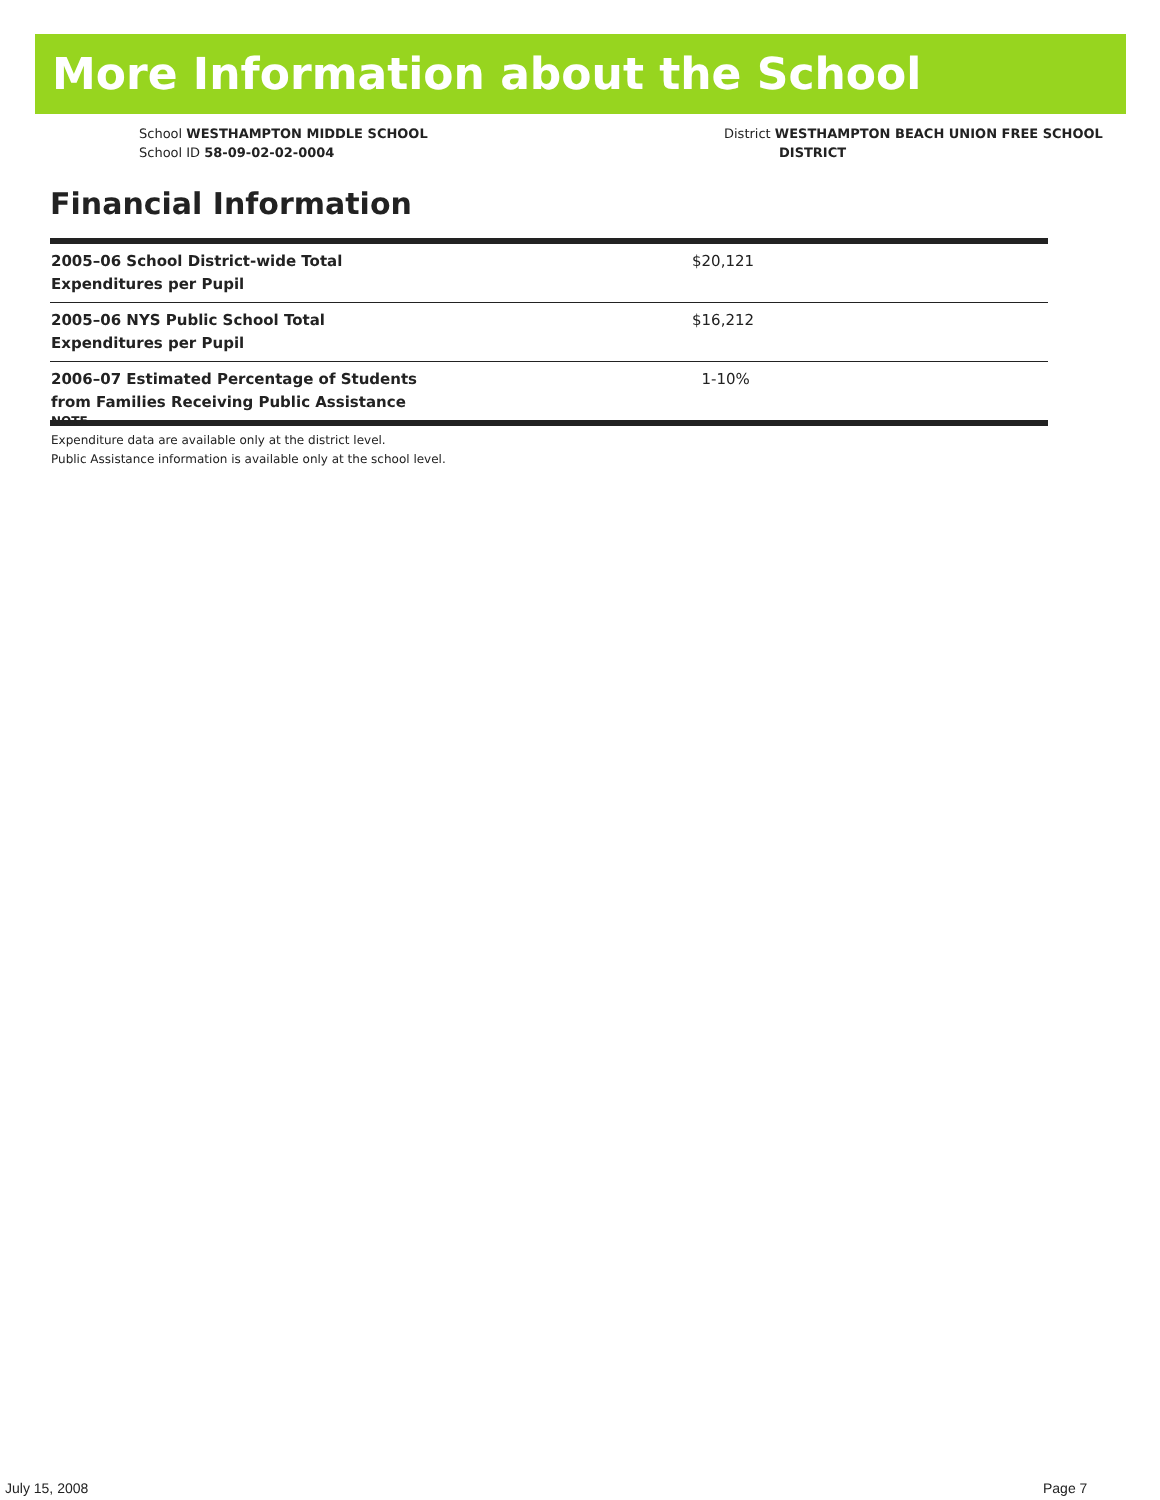More Information about the School
School WESTHAMPTON MIDDLE SCHOOL
School ID 58-09-02-02-0004
District WESTHAMPTON BEACH UNION FREE SCHOOL
DISTRICT
Financial Information
| 2005–06 School District-wide Total Expenditures per Pupil | $20,121 |
| 2005–06 NYS Public School Total Expenditures per Pupil | $16,212 |
| 2006–07 Estimated Percentage of Students from Families Receiving Public Assistance | 1-10% |
NOTE
Expenditure data are available only at the district level.
Public Assistance information is available only at the school level.
July 15, 2008 Page 7